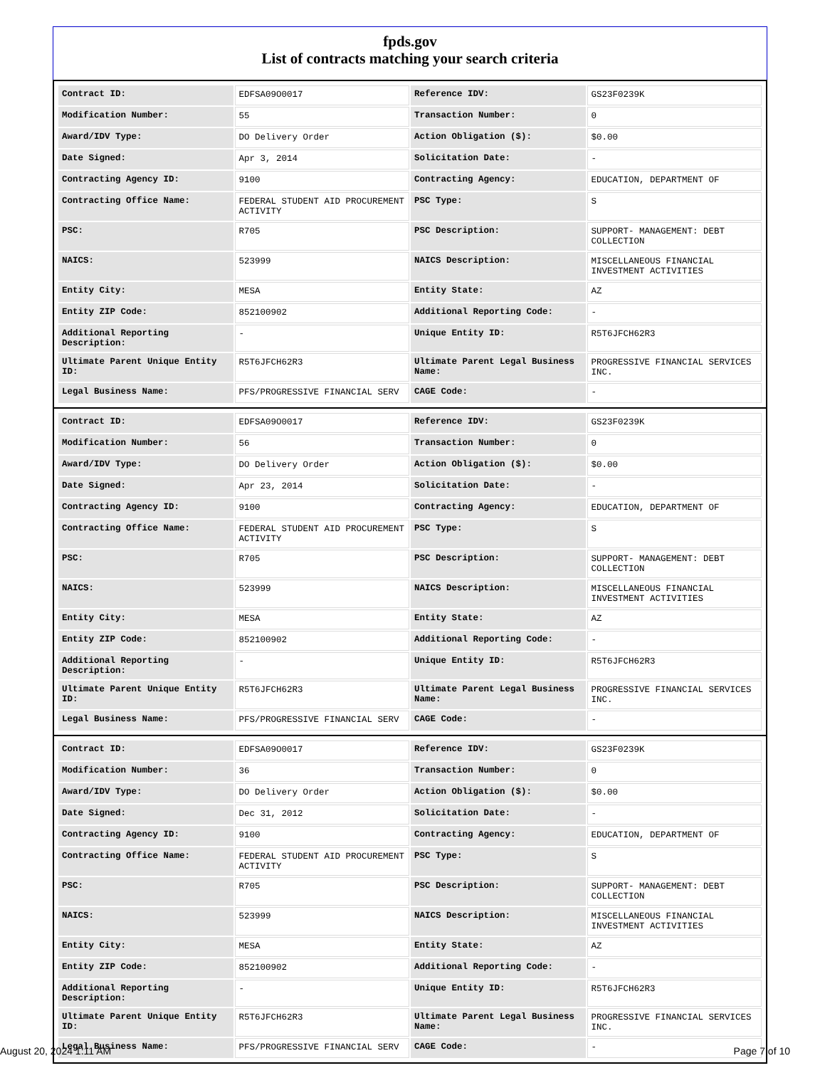fpds.gov
List of contracts matching your search criteria
| Contract ID: | EDFSA09O0017 | Reference IDV: | GS23F0239K |
| Modification Number: | 55 | Transaction Number: | 0 |
| Award/IDV Type: | DO Delivery Order | Action Obligation ($): | $0.00 |
| Date Signed: | Apr 3, 2014 | Solicitation Date: | - |
| Contracting Agency ID: | 9100 | Contracting Agency: | EDUCATION, DEPARTMENT OF |
| Contracting Office Name: | FEDERAL STUDENT AID PROCUREMENT ACTIVITY | PSC Type: | S |
| PSC: | R705 | PSC Description: | SUPPORT- MANAGEMENT: DEBT COLLECTION |
| NAICS: | 523999 | NAICS Description: | MISCELLANEOUS FINANCIAL INVESTMENT ACTIVITIES |
| Entity City: | MESA | Entity State: | AZ |
| Entity ZIP Code: | 852100902 | Additional Reporting Code: | - |
| Additional Reporting Description: | - | Unique Entity ID: | R5T6JFCH62R3 |
| Ultimate Parent Unique Entity ID: | R5T6JFCH62R3 | Ultimate Parent Legal Business Name: | PROGRESSIVE FINANCIAL SERVICES INC. |
| Legal Business Name: | PFS/PROGRESSIVE FINANCIAL SERV | CAGE Code: | - |
| Contract ID: | EDFSA09O0017 | Reference IDV: | GS23F0239K |
| Modification Number: | 56 | Transaction Number: | 0 |
| Award/IDV Type: | DO Delivery Order | Action Obligation ($): | $0.00 |
| Date Signed: | Apr 23, 2014 | Solicitation Date: | - |
| Contracting Agency ID: | 9100 | Contracting Agency: | EDUCATION, DEPARTMENT OF |
| Contracting Office Name: | FEDERAL STUDENT AID PROCUREMENT ACTIVITY | PSC Type: | S |
| PSC: | R705 | PSC Description: | SUPPORT- MANAGEMENT: DEBT COLLECTION |
| NAICS: | 523999 | NAICS Description: | MISCELLANEOUS FINANCIAL INVESTMENT ACTIVITIES |
| Entity City: | MESA | Entity State: | AZ |
| Entity ZIP Code: | 852100902 | Additional Reporting Code: | - |
| Additional Reporting Description: | - | Unique Entity ID: | R5T6JFCH62R3 |
| Ultimate Parent Unique Entity ID: | R5T6JFCH62R3 | Ultimate Parent Legal Business Name: | PROGRESSIVE FINANCIAL SERVICES INC. |
| Legal Business Name: | PFS/PROGRESSIVE FINANCIAL SERV | CAGE Code: | - |
| Contract ID: | EDFSA09O0017 | Reference IDV: | GS23F0239K |
| Modification Number: | 36 | Transaction Number: | 0 |
| Award/IDV Type: | DO Delivery Order | Action Obligation ($): | $0.00 |
| Date Signed: | Dec 31, 2012 | Solicitation Date: | - |
| Contracting Agency ID: | 9100 | Contracting Agency: | EDUCATION, DEPARTMENT OF |
| Contracting Office Name: | FEDERAL STUDENT AID PROCUREMENT ACTIVITY | PSC Type: | S |
| PSC: | R705 | PSC Description: | SUPPORT- MANAGEMENT: DEBT COLLECTION |
| NAICS: | 523999 | NAICS Description: | MISCELLANEOUS FINANCIAL INVESTMENT ACTIVITIES |
| Entity City: | MESA | Entity State: | AZ |
| Entity ZIP Code: | 852100902 | Additional Reporting Code: | - |
| Additional Reporting Description: | - | Unique Entity ID: | R5T6JFCH62R3 |
| Ultimate Parent Unique Entity ID: | R5T6JFCH62R3 | Ultimate Parent Legal Business Name: | PROGRESSIVE FINANCIAL SERVICES INC. |
| Legal Business Name: | PFS/PROGRESSIVE FINANCIAL SERV | CAGE Code: | - |
August 20, 2024 1:11 AM Page 7 of 10